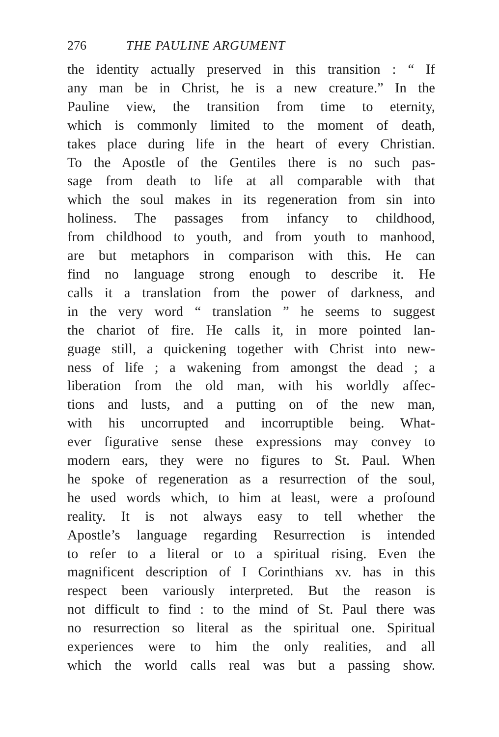276 THE PAULINE ARGUMENT
the identity actually preserved in this transition : “ If
any man be in Christ, he is a new creature.” In the
Pauline view, the transition from time to eternity,
which is commonly limited to the moment of death,
takes place during life in the heart of every Christian.
To the Apostle of the Gentiles there is no such pas-
sage from death to life at all comparable with that
which the soul makes in its regeneration from sin into
holiness. The passages from infancy to childhood,
from childhood to youth, and from youth to manhood,
are but metaphors in comparison with this. He can
find no language strong enough to describe it. He
calls it a translation from the power of darkness, and
in the very word “ translation ” he seems to suggest
the chariot of fire. He calls it, in more pointed lan-
guage still, a quickening together with Christ into new-
ness of life ; a wakening from amongst the dead ; a
liberation from the old man, with his worldly affec-
tions and lusts, and a putting on of the new man,
with his uncorrupted and incorruptible being. What-
ever figurative sense these expressions may convey to
modern ears, they were no figures to St. Paul. When
he spoke of regeneration as a resurrection of the soul,
he used words which, to him at least, were a profound
reality. It is not always easy to tell whether the
Apostle’s language regarding Resurrection is intended
to refer to a literal or to a spiritual rising. Even the
magnificent description of I Corinthians xv. has in this
respect been variously interpreted. But the reason is
not difficult to find : to the mind of St. Paul there was
no resurrection so literal as the spiritual one. Spiritual
experiences were to him the only realities, and all
which the world calls real was but a passing show.